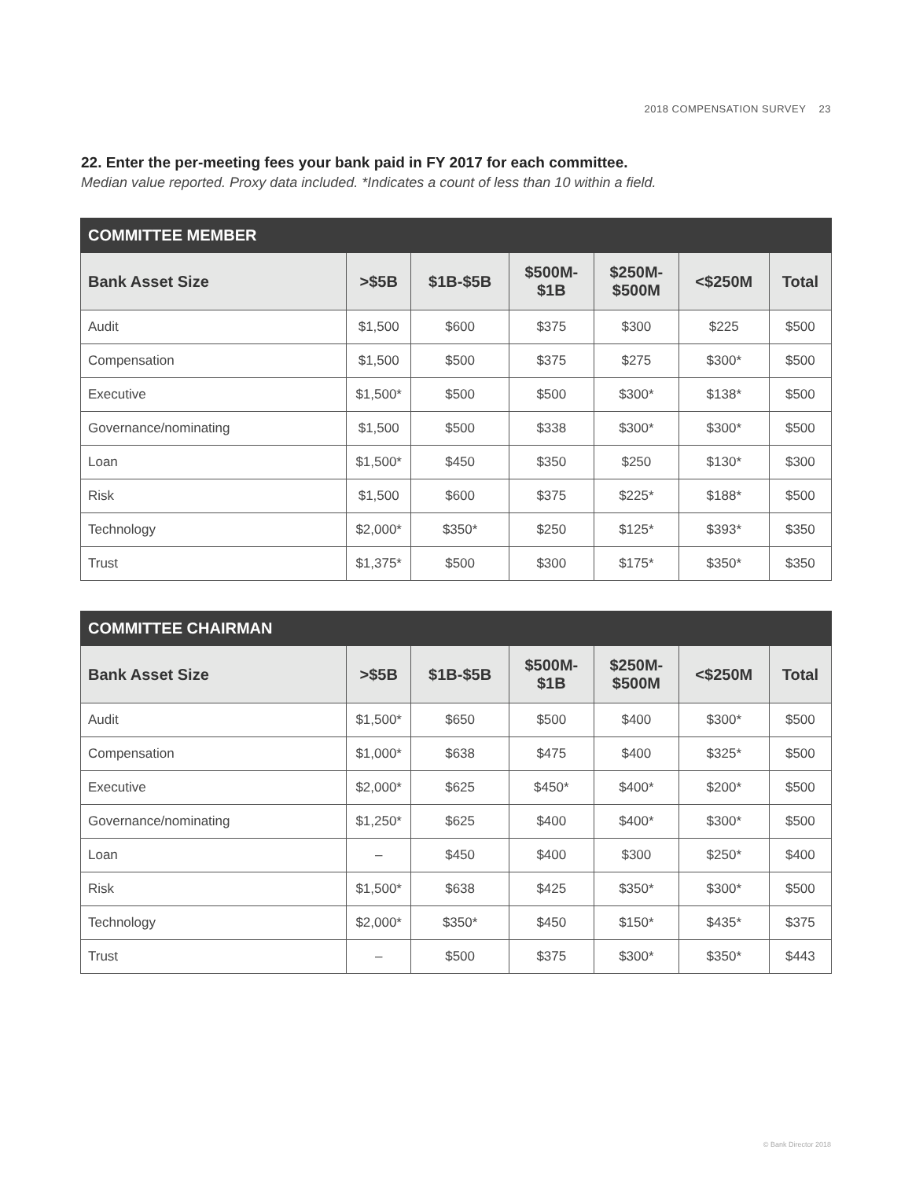2018 COMPENSATION SURVEY 23
22. Enter the per-meeting fees your bank paid in FY 2017 for each committee.
Median value reported. Proxy data included. *Indicates a count of less than 10 within a field.
| COMMITTEE MEMBER | | | | | | |
| --- | --- | --- | --- | --- | --- | --- |
| Bank Asset Size | >$5B | $1B-$5B | $500M- $1B | $250M- $500M | <$250M | Total |
| Audit | $1,500 | $600 | $375 | $300 | $225 | $500 |
| Compensation | $1,500 | $500 | $375 | $275 | $300* | $500 |
| Executive | $1,500* | $500 | $500 | $300* | $138* | $500 |
| Governance/nominating | $1,500 | $500 | $338 | $300* | $300* | $500 |
| Loan | $1,500* | $450 | $350 | $250 | $130* | $300 |
| Risk | $1,500 | $600 | $375 | $225* | $188* | $500 |
| Technology | $2,000* | $350* | $250 | $125* | $393* | $350 |
| Trust | $1,375* | $500 | $300 | $175* | $350* | $350 |
| COMMITTEE CHAIRMAN | | | | | | |
| --- | --- | --- | --- | --- | --- | --- |
| Bank Asset Size | >$5B | $1B-$5B | $500M- $1B | $250M- $500M | <$250M | Total |
| Audit | $1,500* | $650 | $500 | $400 | $300* | $500 |
| Compensation | $1,000* | $638 | $475 | $400 | $325* | $500 |
| Executive | $2,000* | $625 | $450* | $400* | $200* | $500 |
| Governance/nominating | $1,250* | $625 | $400 | $400* | $300* | $500 |
| Loan | – | $450 | $400 | $300 | $250* | $400 |
| Risk | $1,500* | $638 | $425 | $350* | $300* | $500 |
| Technology | $2,000* | $350* | $450 | $150* | $435* | $375 |
| Trust | – | $500 | $375 | $300* | $350* | $443 |
© Bank Director 2018